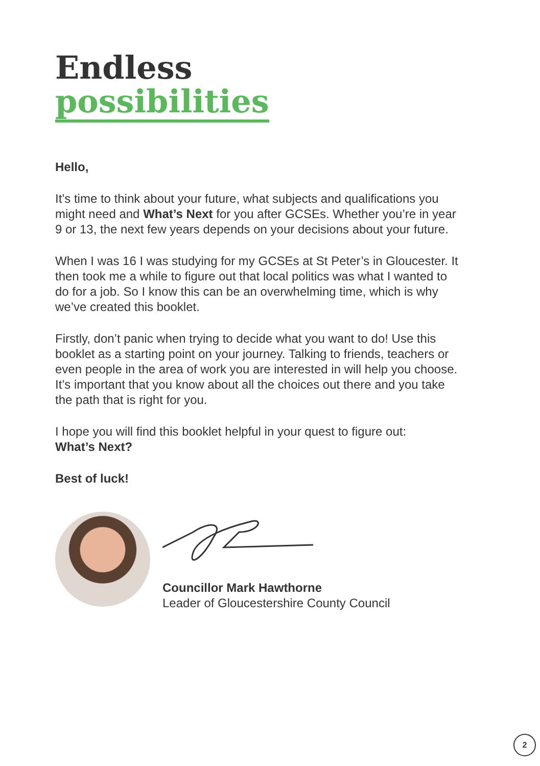Endless
possibilities
Hello,
It’s time to think about your future, what subjects and qualifications you might need and What’s Next for you after GCSEs. Whether you’re in year 9 or 13, the next few years depends on your decisions about your future.
When I was 16 I was studying for my GCSEs at St Peter’s in Gloucester. It then took me a while to figure out that local politics was what I wanted to do for a job. So I know this can be an overwhelming time, which is why we’ve created this booklet.
Firstly, don’t panic when trying to decide what you want to do! Use this booklet as a starting point on your journey. Talking to friends, teachers or even people in the area of work you are interested in will help you choose. It’s important that you know about all the choices out there and you take the path that is right for you.
I hope you will find this booklet helpful in your quest to figure out:
What’s Next?
Best of luck!
Councillor Mark Hawthorne
Leader of Gloucestershire County Council
2